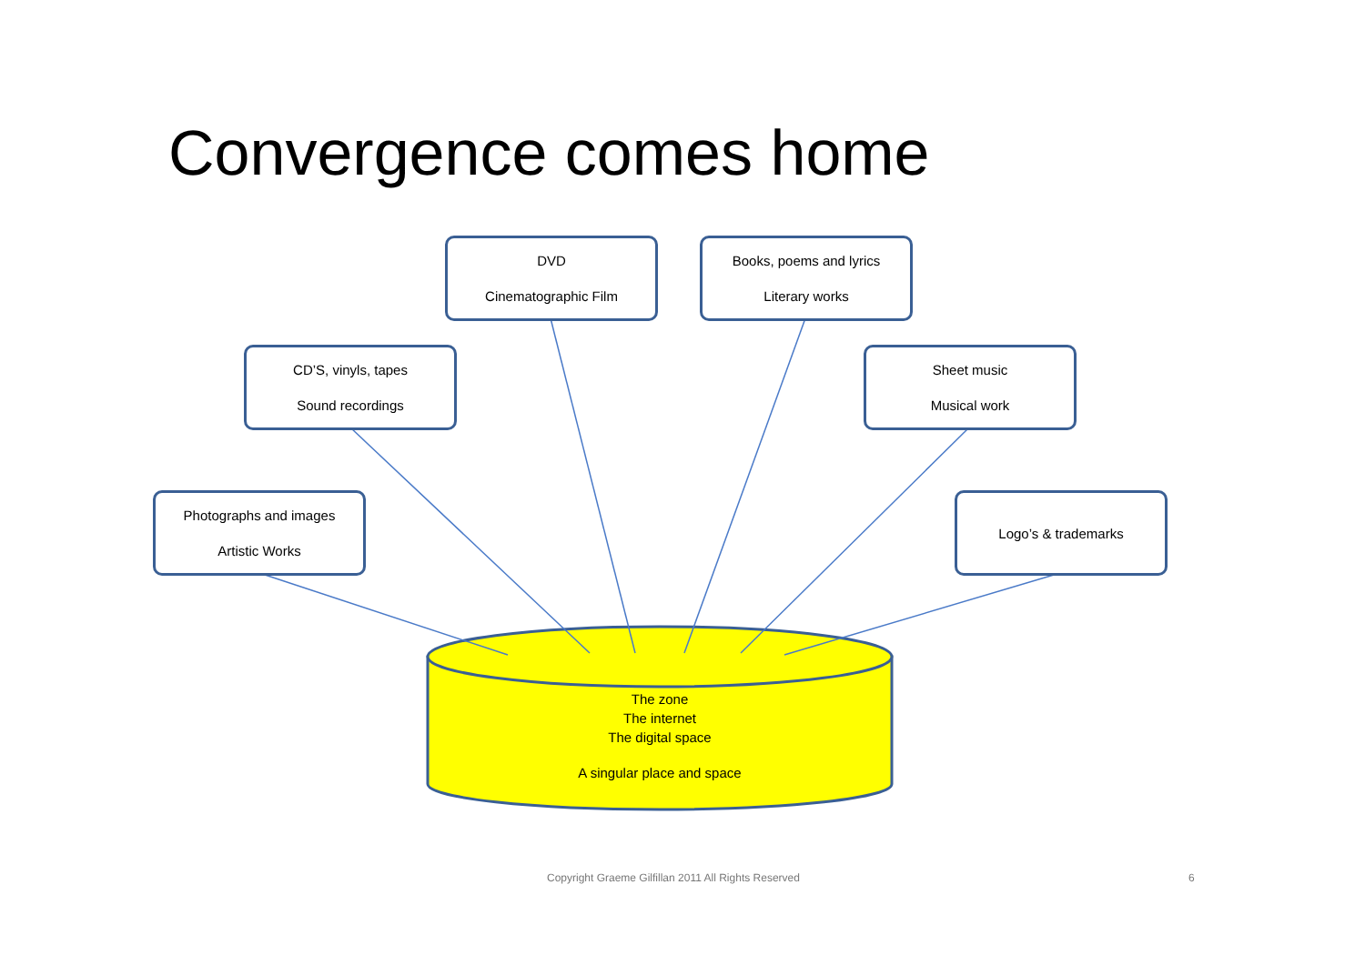Convergence comes home
DVD
Cinematographic Film
Books, poems and lyrics
Literary works
CD’S, vinyls, tapes
Sound recordings
Sheet music
Musical work
Photographs and images
Artistic Works
Logo’s & trademarks
The zone
The internet
The digital space
A singular place and space
Copyright Graeme Gilfillan 2011 All Rights Reserved
6